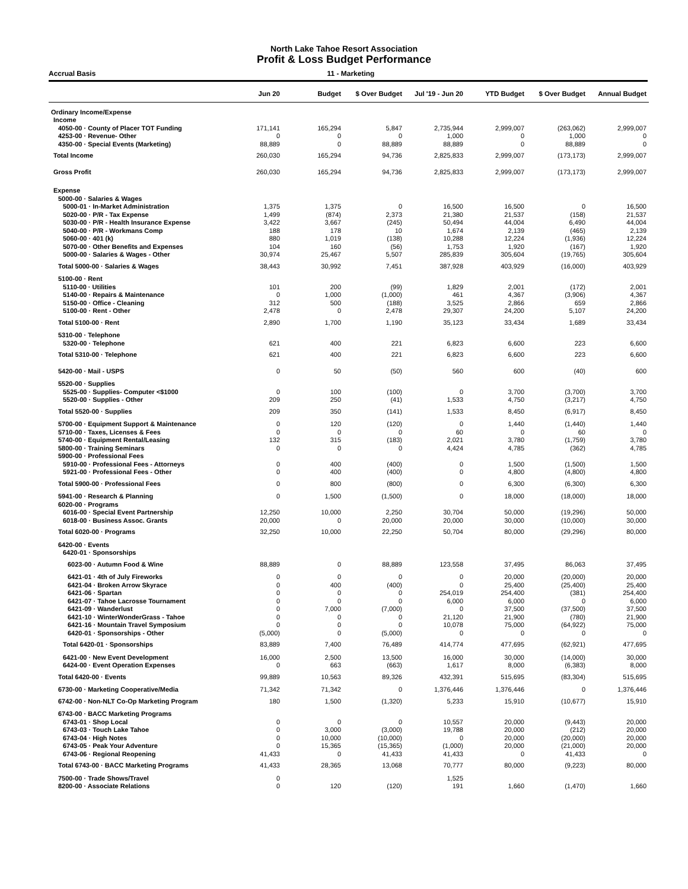North Lake Tahoe Resort Association
Profit & Loss Budget Performance
Accrual Basis 11 - Marketing
| | Jun 20 | Budget | $ Over Budget | Jul '19 - Jun 20 | YTD Budget | $ Over Budget | Annual Budget |
| --- | --- | --- | --- | --- | --- | --- | --- |
| Ordinary Income/Expense | | | | | | | |
| Income | | | | | | | |
| 4050-00 · County of Placer TOT Funding | 171,141 | 165,294 | 5,847 | 2,735,944 | 2,999,007 | (263,062) | 2,999,007 |
| 4253-00 · Revenue- Other | 0 | 0 | 0 | 1,000 | 0 | 1,000 | 0 |
| 4350-00 · Special Events (Marketing) | 88,889 | 0 | 88,889 | 88,889 | 0 | 88,889 | 0 |
| Total Income | 260,030 | 165,294 | 94,736 | 2,825,833 | 2,999,007 | (173,173) | 2,999,007 |
| Gross Profit | 260,030 | 165,294 | 94,736 | 2,825,833 | 2,999,007 | (173,173) | 2,999,007 |
| Expense | | | | | | | |
| 5000-00 · Salaries & Wages | | | | | | | |
| 5000-01 · In-Market Administration | 1,375 | 1,375 | 0 | 16,500 | 16,500 | 0 | 16,500 |
| 5020-00 · P/R - Tax Expense | 1,499 | (874) | 2,373 | 21,380 | 21,537 | (158) | 21,537 |
| 5030-00 · P/R - Health Insurance Expense | 3,422 | 3,667 | (245) | 50,494 | 44,004 | 6,490 | 44,004 |
| 5040-00 · P/R - Workmans Comp | 188 | 178 | 10 | 1,674 | 2,139 | (465) | 2,139 |
| 5060-00 · 401 (k) | 880 | 1,019 | (138) | 10,288 | 12,224 | (1,936) | 12,224 |
| 5070-00 · Other Benefits and Expenses | 104 | 160 | (56) | 1,753 | 1,920 | (167) | 1,920 |
| 5000-00 · Salaries & Wages - Other | 30,974 | 25,467 | 5,507 | 285,839 | 305,604 | (19,765) | 305,604 |
| Total 5000-00 · Salaries & Wages | 38,443 | 30,992 | 7,451 | 387,928 | 403,929 | (16,000) | 403,929 |
| 5100-00 · Rent | | | | | | | |
| 5110-00 · Utilities | 101 | 200 | (99) | 1,829 | 2,001 | (172) | 2,001 |
| 5140-00 · Repairs & Maintenance | 0 | 1,000 | (1,000) | 461 | 4,367 | (3,906) | 4,367 |
| 5150-00 · Office - Cleaning | 312 | 500 | (188) | 3,525 | 2,866 | 659 | 2,866 |
| 5100-00 · Rent - Other | 2,478 | 0 | 2,478 | 29,307 | 24,200 | 5,107 | 24,200 |
| Total 5100-00 · Rent | 2,890 | 1,700 | 1,190 | 35,123 | 33,434 | 1,689 | 33,434 |
| 5310-00 · Telephone | | | | | | | |
| 5320-00 · Telephone | 621 | 400 | 221 | 6,823 | 6,600 | 223 | 6,600 |
| Total 5310-00 · Telephone | 621 | 400 | 221 | 6,823 | 6,600 | 223 | 6,600 |
| 5420-00 · Mail - USPS | 0 | 50 | (50) | 560 | 600 | (40) | 600 |
| 5520-00 · Supplies | | | | | | | |
| 5525-00 · Supplies- Computer <$1000 | 0 | 100 | (100) | 0 | 3,700 | (3,700) | 3,700 |
| 5520-00 · Supplies - Other | 209 | 250 | (41) | 1,533 | 4,750 | (3,217) | 4,750 |
| Total 5520-00 · Supplies | 209 | 350 | (141) | 1,533 | 8,450 | (6,917) | 8,450 |
| 5700-00 · Equipment Support & Maintenance | 0 | 120 | (120) | 0 | 1,440 | (1,440) | 1,440 |
| 5710-00 · Taxes, Licenses & Fees | 0 | 0 | 0 | 60 | 0 | 60 | 0 |
| 5740-00 · Equipment Rental/Leasing | 132 | 315 | (183) | 2,021 | 3,780 | (1,759) | 3,780 |
| 5800-00 · Training Seminars | 0 | 0 | 0 | 4,424 | 4,785 | (362) | 4,785 |
| 5900-00 · Professional Fees | | | | | | | |
| 5910-00 · Professional Fees - Attorneys | 0 | 400 | (400) | 0 | 1,500 | (1,500) | 1,500 |
| 5921-00 · Professional Fees - Other | 0 | 400 | (400) | 0 | 4,800 | (4,800) | 4,800 |
| Total 5900-00 · Professional Fees | 0 | 800 | (800) | 0 | 6,300 | (6,300) | 6,300 |
| 5941-00 · Research & Planning | 0 | 1,500 | (1,500) | 0 | 18,000 | (18,000) | 18,000 |
| 6020-00 · Programs | | | | | | | |
| 6016-00 · Special Event Partnership | 12,250 | 10,000 | 2,250 | 30,704 | 50,000 | (19,296) | 50,000 |
| 6018-00 · Business Assoc. Grants | 20,000 | 0 | 20,000 | 20,000 | 30,000 | (10,000) | 30,000 |
| Total 6020-00 · Programs | 32,250 | 10,000 | 22,250 | 50,704 | 80,000 | (29,296) | 80,000 |
| 6420-00 · Events | | | | | | | |
| 6420-01 · Sponsorships | | | | | | | |
| 6023-00 · Autumn Food & Wine | 88,889 | 0 | 88,889 | 123,558 | 37,495 | 86,063 | 37,495 |
| 6421-01 · 4th of July Fireworks | 0 | 0 | 0 | 0 | 20,000 | (20,000) | 20,000 |
| 6421-04 · Broken Arrow Skyrace | 0 | 400 | (400) | 0 | 25,400 | (25,400) | 25,400 |
| 6421-06 · Spartan | 0 | 0 | 0 | 254,019 | 254,400 | (381) | 254,400 |
| 6421-07 · Tahoe Lacrosse Tournament | 0 | 0 | 0 | 6,000 | 6,000 | 0 | 6,000 |
| 6421-09 · Wanderlust | 0 | 7,000 | (7,000) | 0 | 37,500 | (37,500) | 37,500 |
| 6421-10 · WinterWonderGrass - Tahoe | 0 | 0 | 0 | 21,120 | 21,900 | (780) | 21,900 |
| 6421-16 · Mountain Travel Symposium | 0 | 0 | 0 | 10,078 | 75,000 | (64,922) | 75,000 |
| 6420-01 · Sponsorships - Other | (5,000) | 0 | (5,000) | 0 | 0 | 0 | 0 |
| Total 6420-01 · Sponsorships | 83,889 | 7,400 | 76,489 | 414,774 | 477,695 | (62,921) | 477,695 |
| 6421-00 · New Event Development | 16,000 | 2,500 | 13,500 | 16,000 | 30,000 | (14,000) | 30,000 |
| 6424-00 · Event Operation Expenses | 0 | 663 | (663) | 1,617 | 8,000 | (6,383) | 8,000 |
| Total 6420-00 · Events | 99,889 | 10,563 | 89,326 | 432,391 | 515,695 | (83,304) | 515,695 |
| 6730-00 · Marketing Cooperative/Media | 71,342 | 71,342 | 0 | 1,376,446 | 1,376,446 | 0 | 1,376,446 |
| 6742-00 · Non-NLT Co-Op Marketing Program | 180 | 1,500 | (1,320) | 5,233 | 15,910 | (10,677) | 15,910 |
| 6743-00 · BACC Marketing Programs | | | | | | | |
| 6743-01 · Shop Local | 0 | 0 | 0 | 10,557 | 20,000 | (9,443) | 20,000 |
| 6743-03 · Touch Lake Tahoe | 0 | 3,000 | (3,000) | 19,788 | 20,000 | (212) | 20,000 |
| 6743-04 · High Notes | 0 | 10,000 | (10,000) | 0 | 20,000 | (20,000) | 20,000 |
| 6743-05 · Peak Your Adventure | 0 | 15,365 | (15,365) | (1,000) | 20,000 | (21,000) | 20,000 |
| 6743-06 · Regional Reopening | 41,433 | 0 | 41,433 | 41,433 | 0 | 41,433 | 0 |
| Total 6743-00 · BACC Marketing Programs | 41,433 | 28,365 | 13,068 | 70,777 | 80,000 | (9,223) | 80,000 |
| 7500-00 · Trade Shows/Travel | 0 | | | 1,525 | | | |
| 8200-00 · Associate Relations | 0 | 120 | (120) | 191 | 1,660 | (1,470) | 1,660 |